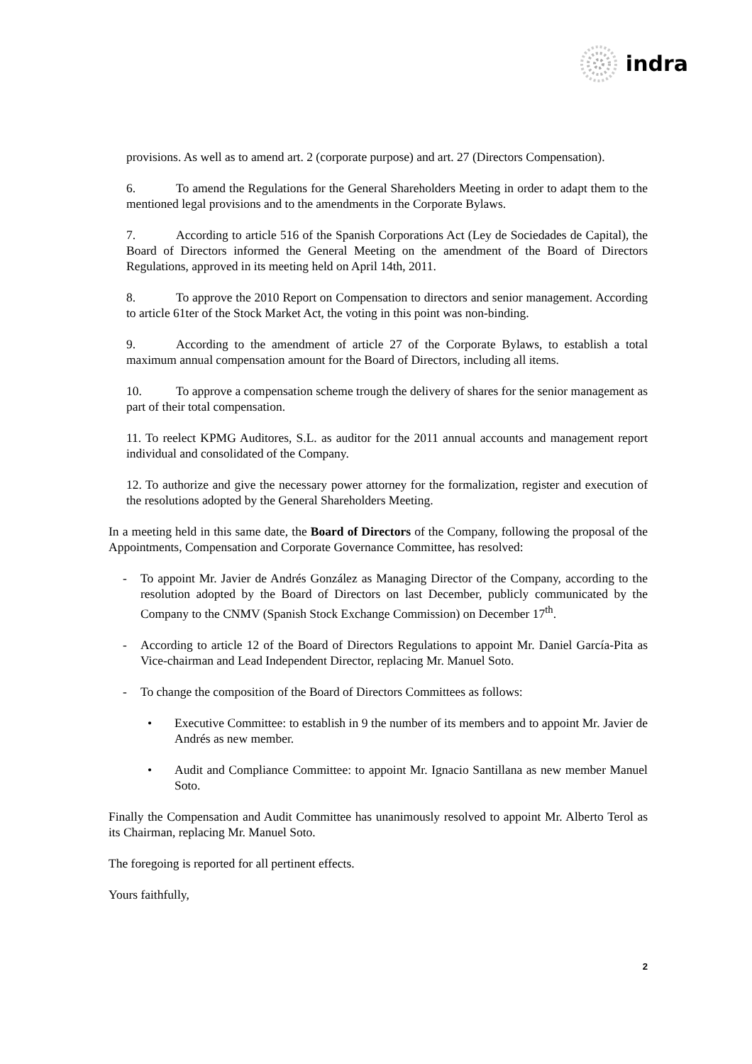indra
provisions. As well as to amend art. 2 (corporate purpose) and art. 27 (Directors Compensation).
6. To amend the Regulations for the General Shareholders Meeting in order to adapt them to the mentioned legal provisions and to the amendments in the Corporate Bylaws.
7. According to article 516 of the Spanish Corporations Act (Ley de Sociedades de Capital), the Board of Directors informed the General Meeting on the amendment of the Board of Directors Regulations, approved in its meeting held on April 14th, 2011.
8. To approve the 2010 Report on Compensation to directors and senior management. According to article 61ter of the Stock Market Act, the voting in this point was non-binding.
9. According to the amendment of article 27 of the Corporate Bylaws, to establish a total maximum annual compensation amount for the Board of Directors, including all items.
10. To approve a compensation scheme trough the delivery of shares for the senior management as part of their total compensation.
11. To reelect KPMG Auditores, S.L. as auditor for the 2011 annual accounts and management report individual and consolidated of the Company.
12. To authorize and give the necessary power attorney for the formalization, register and execution of the resolutions adopted by the General Shareholders Meeting.
In a meeting held in this same date, the Board of Directors of the Company, following the proposal of the Appointments, Compensation and Corporate Governance Committee, has resolved:
- To appoint Mr. Javier de Andrés González as Managing Director of the Company, according to the resolution adopted by the Board of Directors on last December, publicly communicated by the Company to the CNMV (Spanish Stock Exchange Commission) on December 17<sup>th</sup>.
- According to article 12 of the Board of Directors Regulations to appoint Mr. Daniel García-Pita as Vice-chairman and Lead Independent Director, replacing Mr. Manuel Soto.
- To change the composition of the Board of Directors Committees as follows:
• Executive Committee: to establish in 9 the number of its members and to appoint Mr. Javier de Andrés as new member.
• Audit and Compliance Committee: to appoint Mr. Ignacio Santillana as new member Manuel Soto.
Finally the Compensation and Audit Committee has unanimously resolved to appoint Mr. Alberto Terol as its Chairman, replacing Mr. Manuel Soto.
The foregoing is reported for all pertinent effects.
Yours faithfully,
2